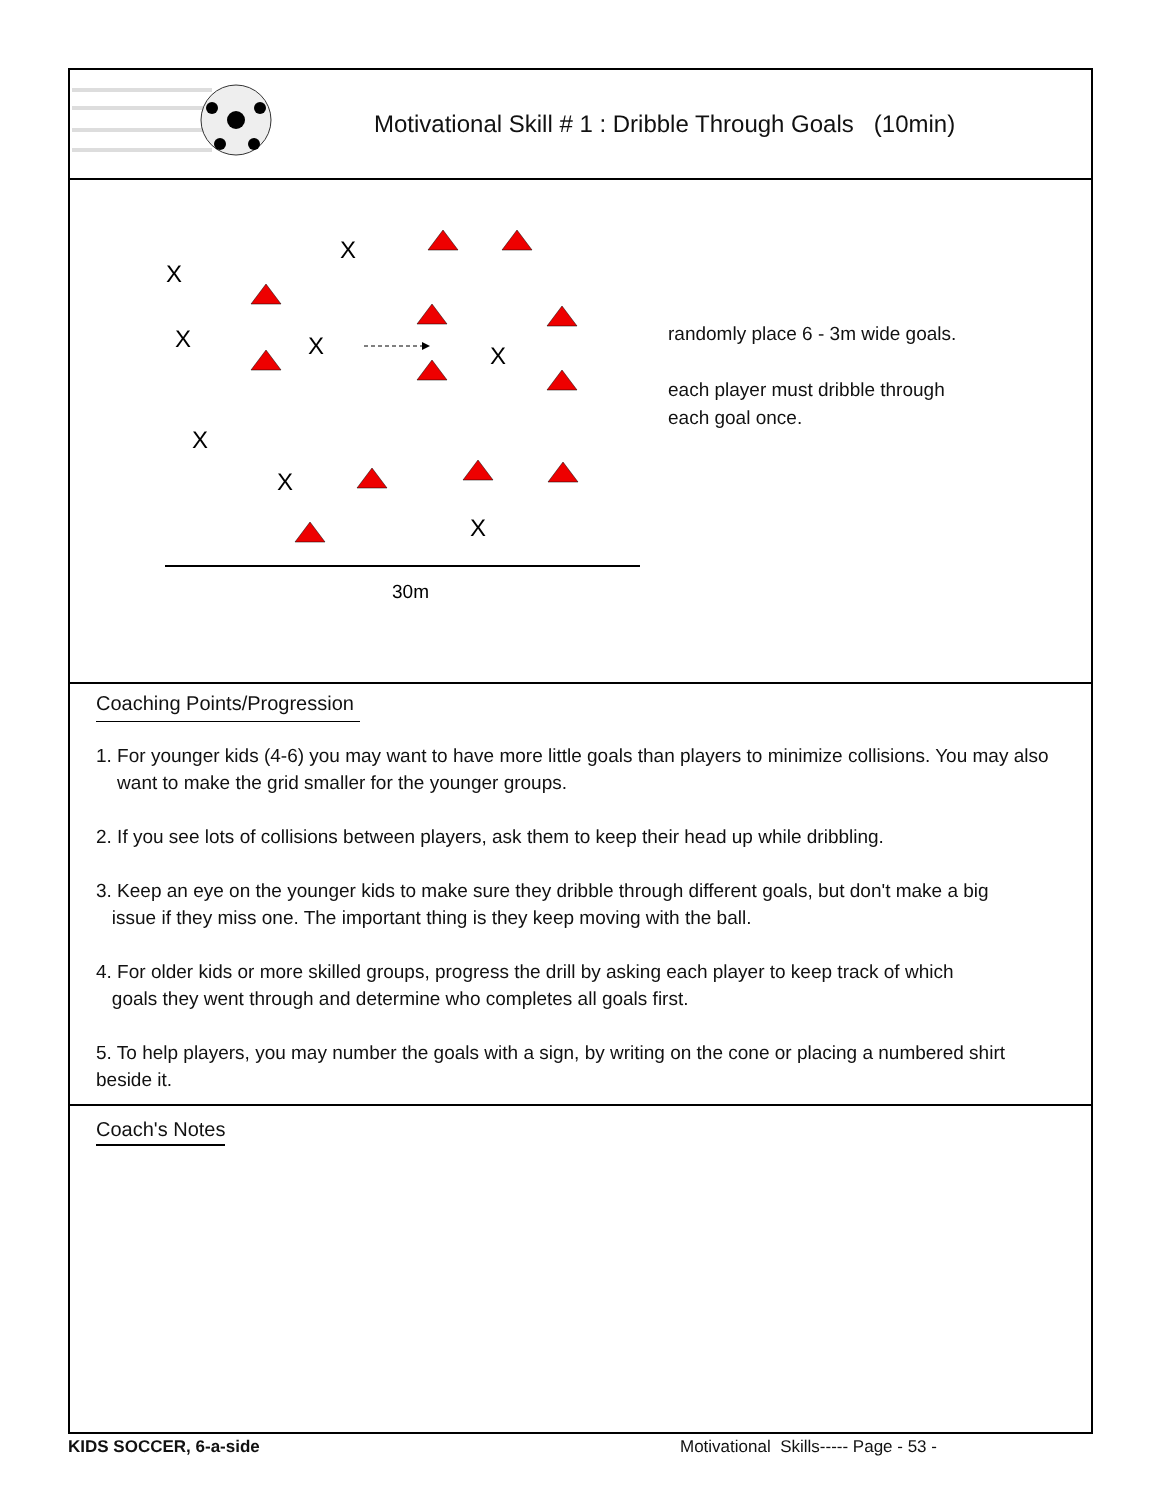Motivational Skill # 1 : Dribble Through Goals (10min)
X
X
X
X
X
X
X
X
30m
randomly place 6 - 3m wide goals.
each player must dribble through
each goal once.
Coaching Points/Progression
1. For younger kids (4-6) you may want to have more little goals than players to minimize collisions. You may also
want to make the grid smaller for the younger groups.
2. If you see lots of collisions between players, ask them to keep their head up while dribbling.
3. Keep an eye on the younger kids to make sure they dribble through different goals, but don't make a big
issue if they miss one. The important thing is they keep moving with the ball.
4. For older kids or more skilled groups, progress the drill by asking each player to keep track of which
goals they went through and determine who completes all goals first.
5. To help players, you may number the goals with a sign, by writing on the cone or placing a numbered shirt beside it.
Coach's Notes
KIDS SOCCER, 6-a-side Motivational Skills----- Page - 53 -